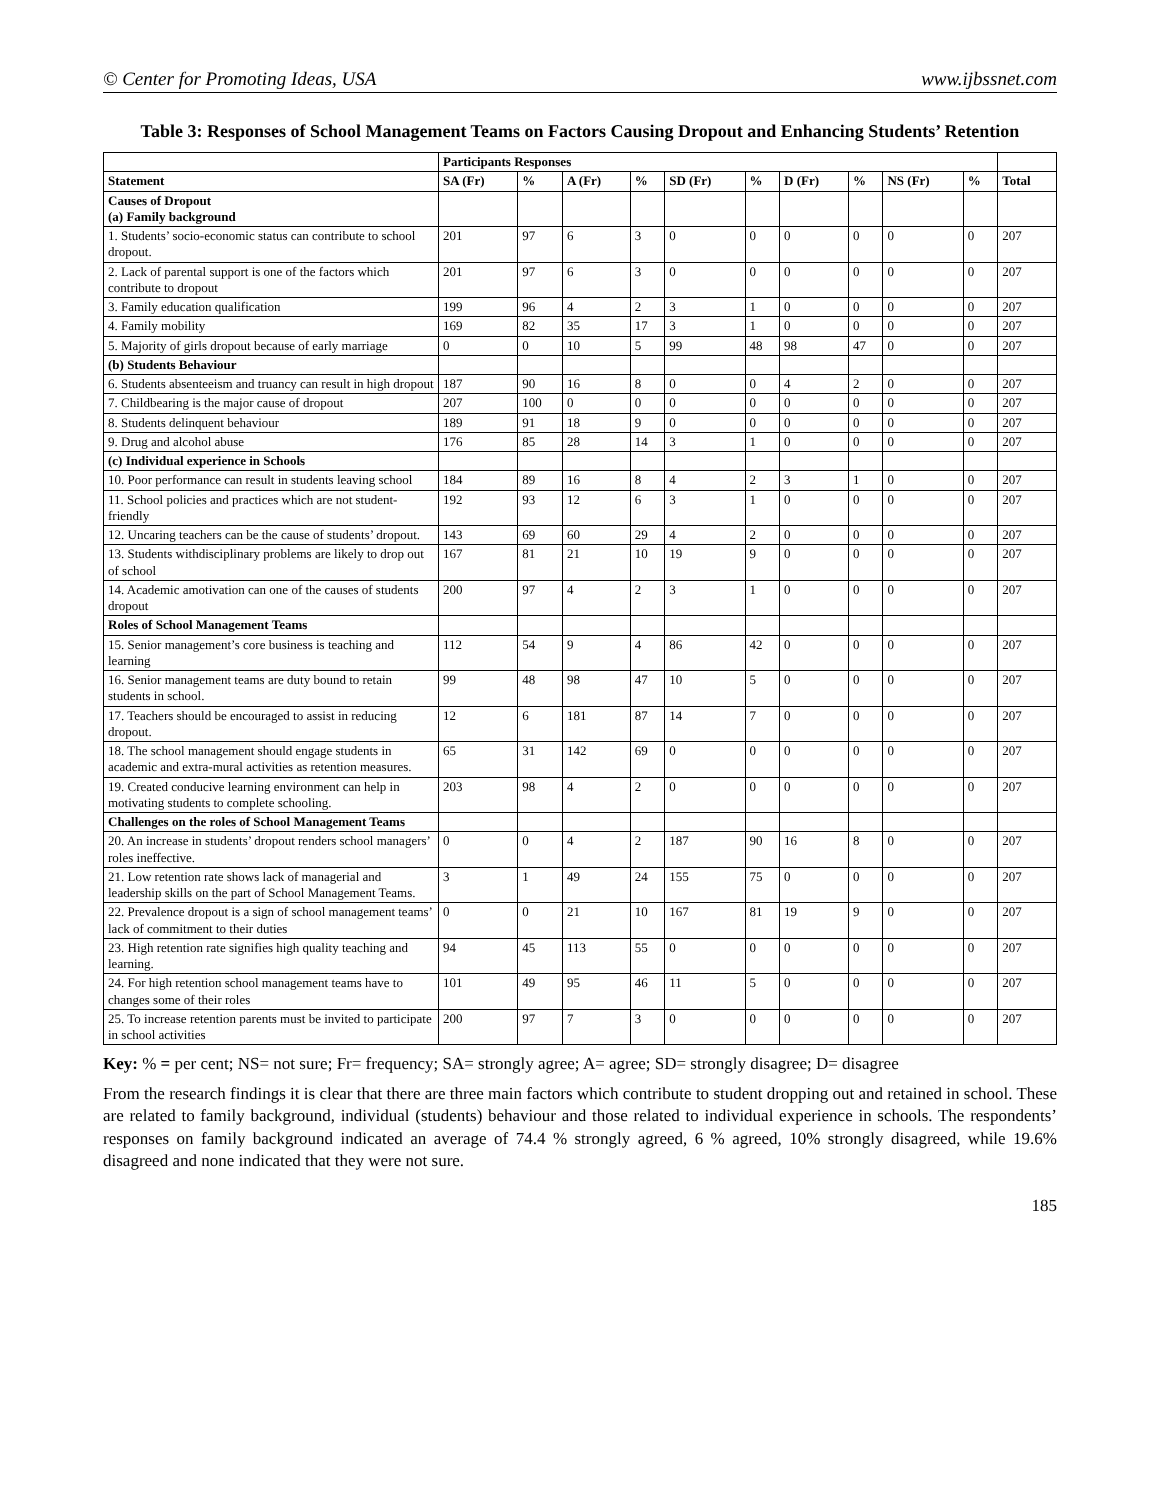© Center for Promoting Ideas, USA www.ijbssnet.com
Table 3: Responses of School Management Teams on Factors Causing Dropout and Enhancing Students’ Retention
| | Participants Responses | | | | | | | | | | |
| --- | --- | --- | --- | --- | --- | --- | --- | --- | --- | --- | --- |
| Statement | SA (Fr) | % | A (Fr) | % | SD (Fr) | % | D (Fr) | % | NS (Fr) | % | Total |
| Causes of Dropout (a) Family background | | | | | | | | | | | |
| 1. Students’ socio-economic status can contribute to school dropout. | 201 | 97 | 6 | 3 | 0 | 0 | 0 | 0 | 0 | 0 | 207 |
| 2. Lack of parental support is one of the factors which contribute to dropout | 201 | 97 | 6 | 3 | 0 | 0 | 0 | 0 | 0 | 0 | 207 |
| 3. Family education qualification | 199 | 96 | 4 | 2 | 3 | 1 | 0 | 0 | 0 | 0 | 207 |
| 4. Family mobility | 169 | 82 | 35 | 17 | 3 | 1 | 0 | 0 | 0 | 0 | 207 |
| 5. Majority of girls dropout because of early marriage | 0 | 0 | 10 | 5 | 99 | 48 | 98 | 47 | 0 | 0 | 207 |
| (b) Students Behaviour | | | | | | | | | | | |
| 6. Students absenteeism and truancy can result in high dropout | 187 | 90 | 16 | 8 | 0 | 0 | 4 | 2 | 0 | 0 | 207 |
| 7. Childbearing is the major cause of dropout | 207 | 100 | 0 | 0 | 0 | 0 | 0 | 0 | 0 | 0 | 207 |
| 8. Students delinquent behaviour | 189 | 91 | 18 | 9 | 0 | 0 | 0 | 0 | 0 | 0 | 207 |
| 9. Drug and alcohol abuse | 176 | 85 | 28 | 14 | 3 | 1 | 0 | 0 | 0 | 0 | 207 |
| (c) Individual experience in Schools | | | | | | | | | | | |
| 10. Poor performance can result in students leaving school | 184 | 89 | 16 | 8 | 4 | 2 | 3 | 1 | 0 | 0 | 207 |
| 11. School policies and practices which are not student-friendly | 192 | 93 | 12 | 6 | 3 | 1 | 0 | 0 | 0 | 0 | 207 |
| 12. Uncaring teachers can be the cause of students’ dropout. | 143 | 69 | 60 | 29 | 4 | 2 | 0 | 0 | 0 | 0 | 207 |
| 13. Students withdisciplinary problems are likely to drop out of school | 167 | 81 | 21 | 10 | 19 | 9 | 0 | 0 | 0 | 0 | 207 |
| 14. Academic amotivation can one of the causes of students dropout | 200 | 97 | 4 | 2 | 3 | 1 | 0 | 0 | 0 | 0 | 207 |
| Roles of School Management Teams | | | | | | | | | | | |
| 15. Senior management’s core business is teaching and learning | 112 | 54 | 9 | 4 | 86 | 42 | 0 | 0 | 0 | 0 | 207 |
| 16. Senior management teams are duty bound to retain students in school. | 99 | 48 | 98 | 47 | 10 | 5 | 0 | 0 | 0 | 0 | 207 |
| 17. Teachers should be encouraged to assist in reducing dropout. | 12 | 6 | 181 | 87 | 14 | 7 | 0 | 0 | 0 | 0 | 207 |
| 18. The school management should engage students in academic and extra-mural activities as retention measures. | 65 | 31 | 142 | 69 | 0 | 0 | 0 | 0 | 0 | 0 | 207 |
| 19. Created conducive learning environment can help in motivating students to complete schooling. | 203 | 98 | 4 | 2 | 0 | 0 | 0 | 0 | 0 | 0 | 207 |
| Challenges on the roles of School Management Teams | | | | | | | | | | | |
| 20. An increase in students’ dropout renders school managers’ roles ineffective. | 0 | 0 | 4 | 2 | 187 | 90 | 16 | 8 | 0 | 0 | 207 |
| 21. Low retention rate shows lack of managerial and leadership skills on the part of School Management Teams. | 3 | 1 | 49 | 24 | 155 | 75 | 0 | 0 | 0 | 0 | 207 |
| 22. Prevalence dropout is a sign of school management teams’ lack of commitment to their duties | 0 | 0 | 21 | 10 | 167 | 81 | 19 | 9 | 0 | 0 | 207 |
| 23. High retention rate signifies high quality teaching and learning. | 94 | 45 | 113 | 55 | 0 | 0 | 0 | 0 | 0 | 0 | 207 |
| 24. For high retention school management teams have to changes some of their roles | 101 | 49 | 95 | 46 | 11 | 5 | 0 | 0 | 0 | 0 | 207 |
| 25. To increase retention parents must be invited to participate in school activities | 200 | 97 | 7 | 3 | 0 | 0 | 0 | 0 | 0 | 0 | 207 |
Key: % = per cent; NS= not sure; Fr= frequency; SA= strongly agree; A= agree; SD= strongly disagree; D= disagree
From the research findings it is clear that there are three main factors which contribute to student dropping out and retained in school. These are related to family background, individual (students) behaviour and those related to individual experience in schools. The respondents’ responses on family background indicated an average of 74.4 % strongly agreed, 6 % agreed, 10% strongly disagreed, while 19.6% disagreed and none indicated that they were not sure.
185